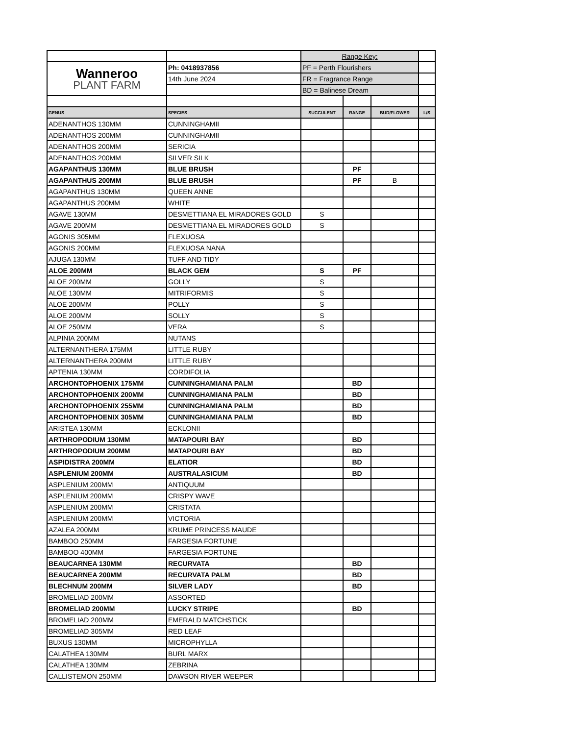| | | Range Key: | | | |
| Wanneroo PLANT FARM | Ph: 0418937856 | PF = Perth Flourishers | | | |
| | 14th June 2024 | FR = Fragrance Range | | | |
| | | BD = Balinese Dream | | | |
| GENUS | SPECIES | SUCCULENT | RANGE | BUD/FLOWER | L/S |
| ADENANTHOS 130MM | CUNNINGHAMII | | | | |
| ADENANTHOS 200MM | CUNNINGHAMII | | | | |
| ADENANTHOS 200MM | SERICIA | | | | |
| ADENANTHOS 200MM | SILVER SILK | | | | |
| AGAPANTHUS 130MM | BLUE BRUSH | | PF | | |
| AGAPANTHUS 200MM | BLUE BRUSH | | PF | B | |
| AGAPANTHUS 130MM | QUEEN ANNE | | | | |
| AGAPANTHUS 200MM | WHITE | | | | |
| AGAVE 130MM | DESMETTIANA EL MIRADORES GOLD | S | | | |
| AGAVE 200MM | DESMETTIANA EL MIRADORES GOLD | S | | | |
| AGONIS 305MM | FLEXUOSA | | | | |
| AGONIS 200MM | FLEXUOSA NANA | | | | |
| AJUGA 130MM | TUFF AND TIDY | | | | |
| ALOE 200MM | BLACK GEM | S | PF | | |
| ALOE 200MM | GOLLY | S | | | |
| ALOE 130MM | MITRIFORMIS | S | | | |
| ALOE 200MM | POLLY | S | | | |
| ALOE 200MM | SOLLY | S | | | |
| ALOE 250MM | VERA | S | | | |
| ALPINIA 200MM | NUTANS | | | | |
| ALTERNANTHERA 175MM | LITTLE RUBY | | | | |
| ALTERNANTHERA 200MM | LITTLE RUBY | | | | |
| APTENIA 130MM | CORDIFOLIA | | | | |
| ARCHONTOPHOENIX 175MM | CUNNINGHAMIANA PALM | | BD | | |
| ARCHONTOPHOENIX 200MM | CUNNINGHAMIANA PALM | | BD | | |
| ARCHONTOPHOENIX 255MM | CUNNINGHAMIANA PALM | | BD | | |
| ARCHONTOPHOENIX 305MM | CUNNINGHAMIANA PALM | | BD | | |
| ARISTEA 130MM | ECKLONII | | | | |
| ARTHROPODIUM 130MM | MATAPOURI BAY | | BD | | |
| ARTHROPODIUM 200MM | MATAPOURI BAY | | BD | | |
| ASPIDISTRA 200MM | ELATIOR | | BD | | |
| ASPLENIUM 200MM | AUSTRALASICUM | | BD | | |
| ASPLENIUM 200MM | ANTIQUUM | | | | |
| ASPLENIUM 200MM | CRISPY WAVE | | | | |
| ASPLENIUM 200MM | CRISTATA | | | | |
| ASPLENIUM 200MM | VICTORIA | | | | |
| AZALEA 200MM | KRUME PRINCESS MAUDE | | | | |
| BAMBOO 250MM | FARGESIA FORTUNE | | | | |
| BAMBOO 400MM | FARGESIA FORTUNE | | | | |
| BEAUCARNEA 130MM | RECURVATA | | BD | | |
| BEAUCARNEA 200MM | RECURVATA PALM | | BD | | |
| BLECHNUM 200MM | SILVER LADY | | BD | | |
| BROMELIAD 200MM | ASSORTED | | | | |
| BROMELIAD 200MM | LUCKY STRIPE | | BD | | |
| BROMELIAD 200MM | EMERALD MATCHSTICK | | | | |
| BROMELIAD 305MM | RED LEAF | | | | |
| BUXUS 130MM | MICROPHYLLA | | | | |
| CALATHEA 130MM | BURL MARX | | | | |
| CALATHEA 130MM | ZEBRINA | | | | |
| CALLISTEMON 250MM | DAWSON RIVER WEEPER | | | | |